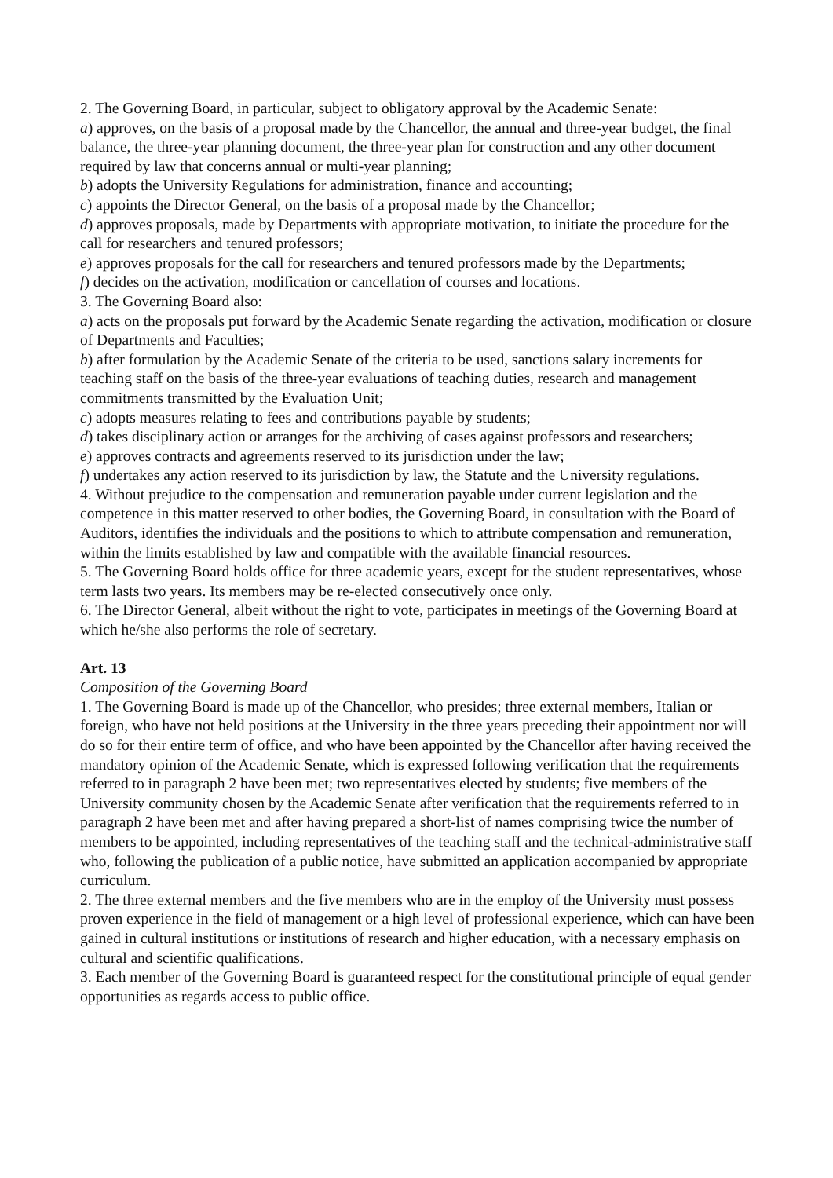2. The Governing Board, in particular, subject to obligatory approval by the Academic Senate:
a) approves, on the basis of a proposal made by the Chancellor, the annual and three-year budget, the final balance, the three-year planning document, the three-year plan for construction and any other document required by law that concerns annual or multi-year planning;
b) adopts the University Regulations for administration, finance and accounting;
c) appoints the Director General, on the basis of a proposal made by the Chancellor;
d) approves proposals, made by Departments with appropriate motivation, to initiate the procedure for the call for researchers and tenured professors;
e) approves proposals for the call for researchers and tenured professors made by the Departments;
f) decides on the activation, modification or cancellation of courses and locations.
3. The Governing Board also:
a) acts on the proposals put forward by the Academic Senate regarding the activation, modification or closure of Departments and Faculties;
b) after formulation by the Academic Senate of the criteria to be used, sanctions salary increments for teaching staff on the basis of the three-year evaluations of teaching duties, research and management commitments transmitted by the Evaluation Unit;
c) adopts measures relating to fees and contributions payable by students;
d) takes disciplinary action or arranges for the archiving of cases against professors and researchers;
e) approves contracts and agreements reserved to its jurisdiction under the law;
f) undertakes any action reserved to its jurisdiction by law, the Statute and the University regulations.
4. Without prejudice to the compensation and remuneration payable under current legislation and the competence in this matter reserved to other bodies, the Governing Board, in consultation with the Board of Auditors, identifies the individuals and the positions to which to attribute compensation and remuneration, within the limits established by law and compatible with the available financial resources.
5. The Governing Board holds office for three academic years, except for the student representatives, whose term lasts two years. Its members may be re-elected consecutively once only.
6. The Director General, albeit without the right to vote, participates in meetings of the Governing Board at which he/she also performs the role of secretary.
Art. 13
Composition of the Governing Board
1. The Governing Board is made up of the Chancellor, who presides; three external members, Italian or foreign, who have not held positions at the University in the three years preceding their appointment nor will do so for their entire term of office, and who have been appointed by the Chancellor after having received the mandatory opinion of the Academic Senate, which is expressed following verification that the requirements referred to in paragraph 2 have been met; two representatives elected by students; five members of the University community chosen by the Academic Senate after verification that the requirements referred to in paragraph 2 have been met and after having prepared a short-list of names comprising twice the number of members to be appointed, including representatives of the teaching staff and the technical-administrative staff who, following the publication of a public notice, have submitted an application accompanied by appropriate curriculum.
2. The three external members and the five members who are in the employ of the University must possess proven experience in the field of management or a high level of professional experience, which can have been gained in cultural institutions or institutions of research and higher education, with a necessary emphasis on cultural and scientific qualifications.
3. Each member of the Governing Board is guaranteed respect for the constitutional principle of equal gender opportunities as regards access to public office.